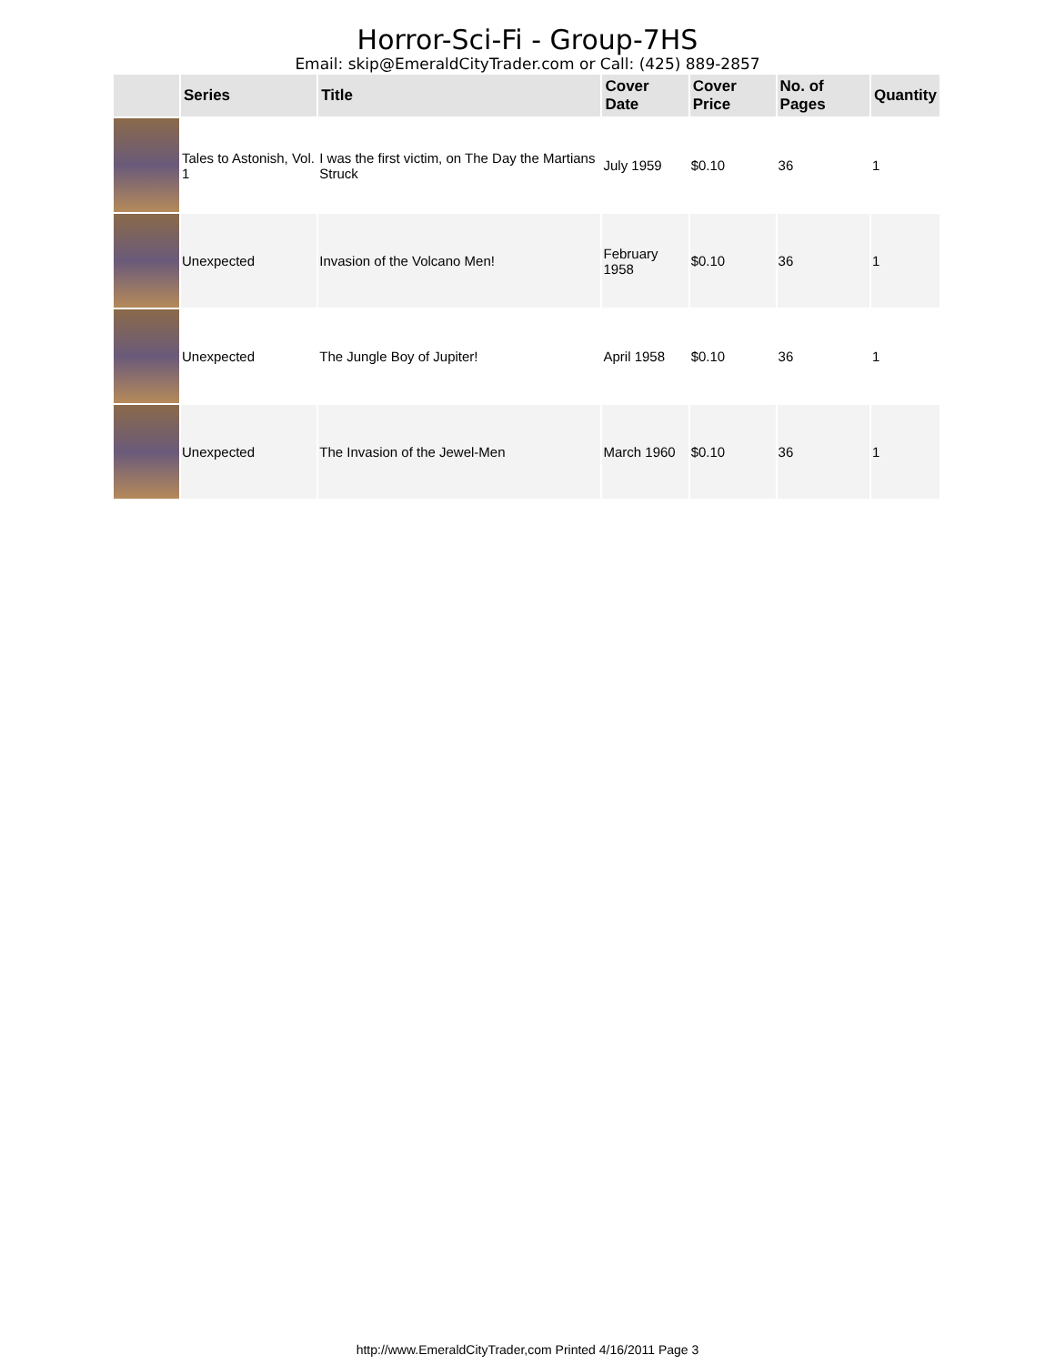Horror-Sci-Fi - Group-7HS
Email: skip@EmeraldCityTrader.com or Call: (425) 889-2857
| | Series | Title | Cover Date | Cover Price | No. of Pages | Quantity |
| --- | --- | --- | --- | --- | --- | --- |
| | Tales to Astonish, Vol. 1 | I was the first victim, on The Day the Martians Struck | July 1959 | $0.10 | 36 | 1 |
| | Unexpected | Invasion of the Volcano Men! | February 1958 | $0.10 | 36 | 1 |
| | Unexpected | The Jungle Boy of Jupiter! | April 1958 | $0.10 | 36 | 1 |
| | Unexpected | The Invasion of the Jewel-Men | March 1960 | $0.10 | 36 | 1 |
http://www.EmeraldCityTrader,com Printed 4/16/2011 Page 3